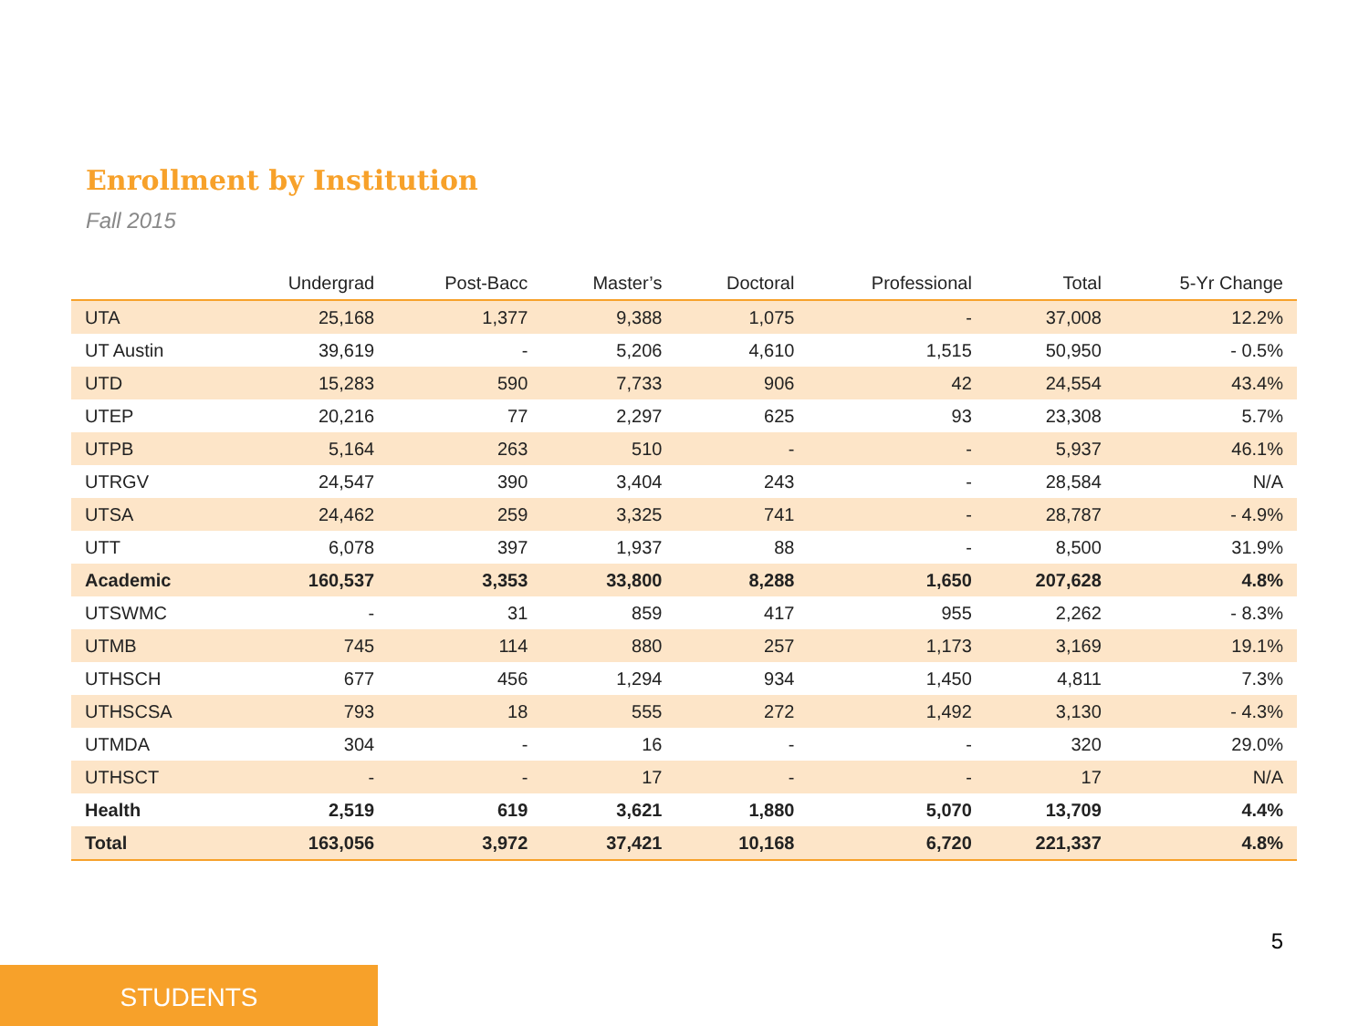Enrollment by Institution
Fall 2015
| | Undergrad | Post-Bacc | Master’s | Doctoral | Professional | Total | 5-Yr Change |
| --- | --- | --- | --- | --- | --- | --- | --- |
| UTA | 25,168 | 1,377 | 9,388 | 1,075 | - | 37,008 | 12.2% |
| UT Austin | 39,619 | - | 5,206 | 4,610 | 1,515 | 50,950 | - 0.5% |
| UTD | 15,283 | 590 | 7,733 | 906 | 42 | 24,554 | 43.4% |
| UTEP | 20,216 | 77 | 2,297 | 625 | 93 | 23,308 | 5.7% |
| UTPB | 5,164 | 263 | 510 | - | - | 5,937 | 46.1% |
| UTRGV | 24,547 | 390 | 3,404 | 243 | - | 28,584 | N/A |
| UTSA | 24,462 | 259 | 3,325 | 741 | - | 28,787 | - 4.9% |
| UTT | 6,078 | 397 | 1,937 | 88 | - | 8,500 | 31.9% |
| Academic | 160,537 | 3,353 | 33,800 | 8,288 | 1,650 | 207,628 | 4.8% |
| UTSWMC | - | 31 | 859 | 417 | 955 | 2,262 | - 8.3% |
| UTMB | 745 | 114 | 880 | 257 | 1,173 | 3,169 | 19.1% |
| UTHSCH | 677 | 456 | 1,294 | 934 | 1,450 | 4,811 | 7.3% |
| UTHSCSA | 793 | 18 | 555 | 272 | 1,492 | 3,130 | - 4.3% |
| UTMDA | 304 | - | 16 | - | - | 320 | 29.0% |
| UTHSCT | - | - | 17 | - | - | 17 | N/A |
| Health | 2,519 | 619 | 3,621 | 1,880 | 5,070 | 13,709 | 4.4% |
| Total | 163,056 | 3,972 | 37,421 | 10,168 | 6,720 | 221,337 | 4.8% |
5
STUDENTS